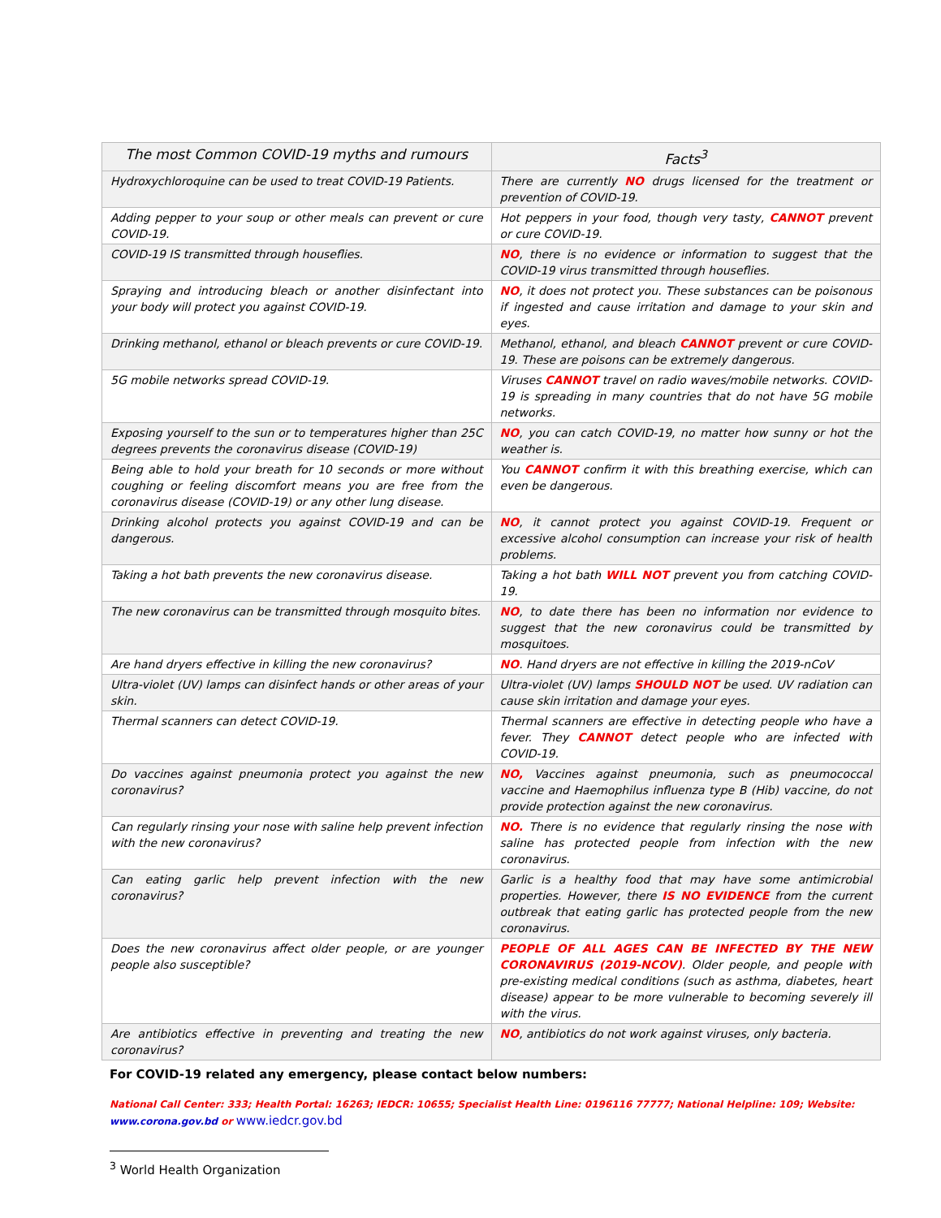| The most Common COVID-19 myths and rumours | Facts<sup>3</sup> |
| --- | --- |
| Hydroxychloroquine can be used to treat COVID-19 Patients. | There are currently NO drugs licensed for the treatment or prevention of COVID-19. |
| Adding pepper to your soup or other meals can prevent or cure COVID-19. | Hot peppers in your food, though very tasty, CANNOT prevent or cure COVID-19. |
| COVID-19 IS transmitted through houseflies. | NO , there is no evidence or information to suggest that the COVID-19 virus transmitted through houseflies. |
| Spraying and introducing bleach or another disinfectant into your body will protect you against COVID-19. | NO , it does not protect you. These substances can be poisonous if ingested and cause irritation and damage to your skin and eyes. |
| Drinking methanol, ethanol or bleach prevents or cure COVID-19. | Methanol, ethanol, and bleach CANNOT prevent or cure COVID-19. These are poisons can be extremely dangerous. |
| 5G mobile networks spread COVID-19. | Viruses CANNOT travel on radio waves/mobile networks. COVID-19 is spreading in many countries that do not have 5G mobile networks. |
| Exposing yourself to the sun or to temperatures higher than 25C degrees prevents the coronavirus disease (COVID-19) | NO , you can catch COVID-19, no matter how sunny or hot the weather is. |
| Being able to hold your breath for 10 seconds or more without coughing or feeling discomfort means you are free from the coronavirus disease (COVID-19) or any other lung disease. | You CANNOT confirm it with this breathing exercise, which can even be dangerous. |
| Drinking alcohol protects you against COVID-19 and can be dangerous. | NO , it cannot protect you against COVID-19. Frequent or excessive alcohol consumption can increase your risk of health problems. |
| Taking a hot bath prevents the new coronavirus disease. | Taking a hot bath WILL NOT prevent you from catching COVID-19. |
| The new coronavirus can be transmitted through mosquito bites. | NO , to date there has been no information nor evidence to suggest that the new coronavirus could be transmitted by mosquitoes. |
| Are hand dryers effective in killing the new coronavirus? | NO . Hand dryers are not effective in killing the 2019-nCoV |
| Ultra-violet (UV) lamps can disinfect hands or other areas of your skin. | Ultra-violet (UV) lamps SHOULD NOT be used. UV radiation can cause skin irritation and damage your eyes. |
| Thermal scanners can detect COVID-19. | Thermal scanners are effective in detecting people who have a fever. They CANNOT detect people who are infected with COVID-19. |
| Do vaccines against pneumonia protect you against the new coronavirus? | NO, Vaccines against pneumonia, such as pneumococcal vaccine and Haemophilus influenza type B (Hib) vaccine, do not provide protection against the new coronavirus. |
| Can regularly rinsing your nose with saline help prevent infection with the new coronavirus? | NO. There is no evidence that regularly rinsing the nose with saline has protected people from infection with the new coronavirus. |
| Can eating garlic help prevent infection with the new coronavirus? | Garlic is a healthy food that may have some antimicrobial properties. However, there IS NO EVIDENCE from the current outbreak that eating garlic has protected people from the new coronavirus. |
| Does the new coronavirus affect older people, or are younger people also susceptible? | PEOPLE OF ALL AGES CAN BE INFECTED BY THE NEW CORONAVIRUS (2019-NCOV) . Older people, and people with pre-existing medical conditions (such as asthma, diabetes, heart disease) appear to be more vulnerable to becoming severely ill with the virus. |
| Are antibiotics effective in preventing and treating the new coronavirus? | NO , antibiotics do not work against viruses, only bacteria. |
For COVID-19 related any emergency, please contact below numbers:
National Call Center: 333; Health Portal: 16263; IEDCR: 10655; Specialist Health Line: 0196116 77777; National Helpline: 109; Website: www.corona.gov.bd or www.iedcr.gov.bd
<sup>3</sup> World Health Organization